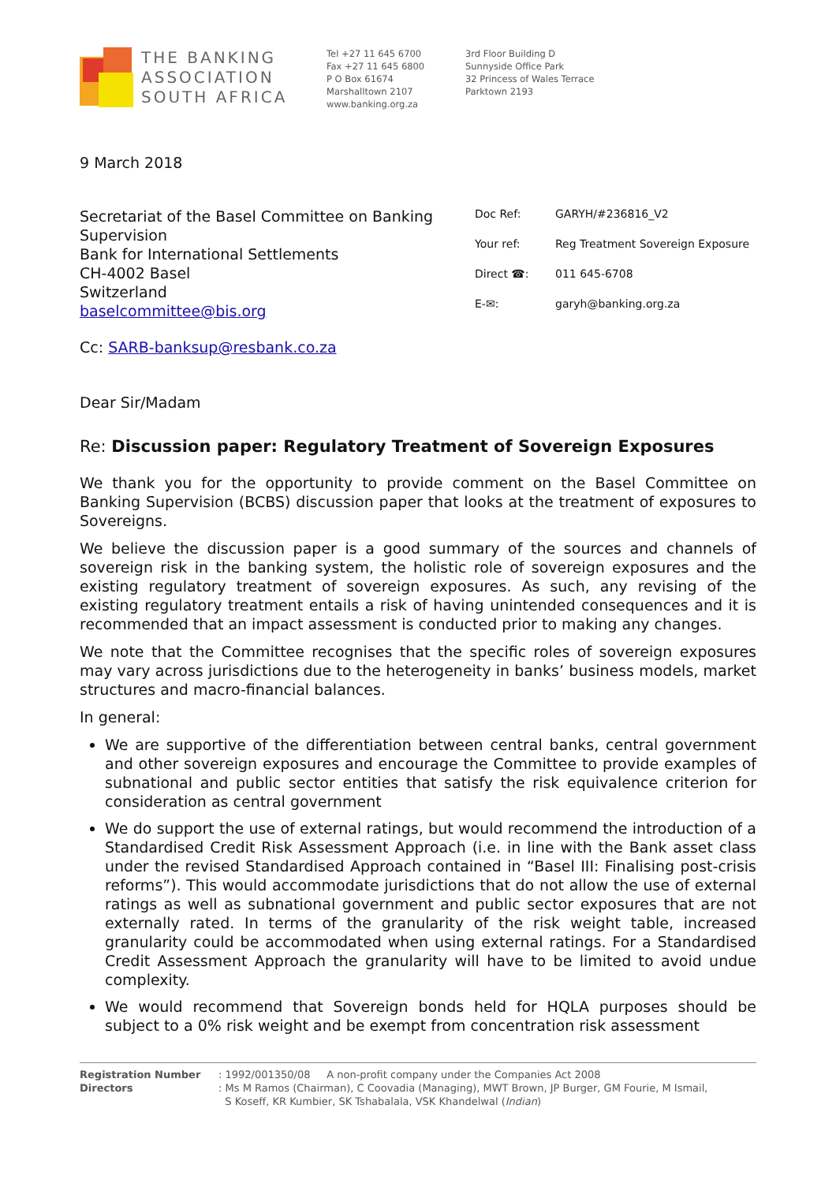THE BANKING
ASSOCIATION
SOUTH AFRICA
Tel +27 11 645 6700
Fax +27 11 645 6800
P O Box 61674
Marshalltown 2107
www.banking.org.za
3rd Floor Building D
Sunnyside Office Park
32 Princess of Wales Terrace
Parktown 2193
9 March 2018
Secretariat of the Basel Committee on Banking Supervision
Bank for International Settlements
CH-4002 Basel
Switzerland
baselcommittee@bis.org
| Doc Ref: | GARYH/#236816_V2 |
| Your ref: | Reg Treatment Sovereign Exposure |
| Direct ☎: | 011 645-6708 |
| E-✉: | garyh@banking.org.za |
Cc: SARB-banksup@resbank.co.za
Dear Sir/Madam
Re: Discussion paper: Regulatory Treatment of Sovereign Exposures
We thank you for the opportunity to provide comment on the Basel Committee on Banking Supervision (BCBS) discussion paper that looks at the treatment of exposures to Sovereigns.
We believe the discussion paper is a good summary of the sources and channels of sovereign risk in the banking system, the holistic role of sovereign exposures and the existing regulatory treatment of sovereign exposures. As such, any revising of the existing regulatory treatment entails a risk of having unintended consequences and it is recommended that an impact assessment is conducted prior to making any changes.
We note that the Committee recognises that the specific roles of sovereign exposures may vary across jurisdictions due to the heterogeneity in banks’ business models, market structures and macro-financial balances.
In general:
We are supportive of the differentiation between central banks, central government and other sovereign exposures and encourage the Committee to provide examples of subnational and public sector entities that satisfy the risk equivalence criterion for consideration as central government
We do support the use of external ratings, but would recommend the introduction of a Standardised Credit Risk Assessment Approach (i.e. in line with the Bank asset class under the revised Standardised Approach contained in “Basel III: Finalising post-crisis reforms”). This would accommodate jurisdictions that do not allow the use of external ratings as well as subnational government and public sector exposures that are not externally rated. In terms of the granularity of the risk weight table, increased granularity could be accommodated when using external ratings. For a Standardised Credit Assessment Approach the granularity will have to be limited to avoid undue complexity.
We would recommend that Sovereign bonds held for HQLA purposes should be subject to a 0% risk weight and be exempt from concentration risk assessment
| Registration Number | : 1992/001350/08 A non-profit company under the Companies Act 2008 |
| Directors | : Ms M Ramos (Chairman), C Coovadia (Managing), MWT Brown, JP Burger, GM Fourie, M Ismail, S Koseff, KR Kumbier, SK Tshabalala, VSK Khandelwal ( Indian ) |